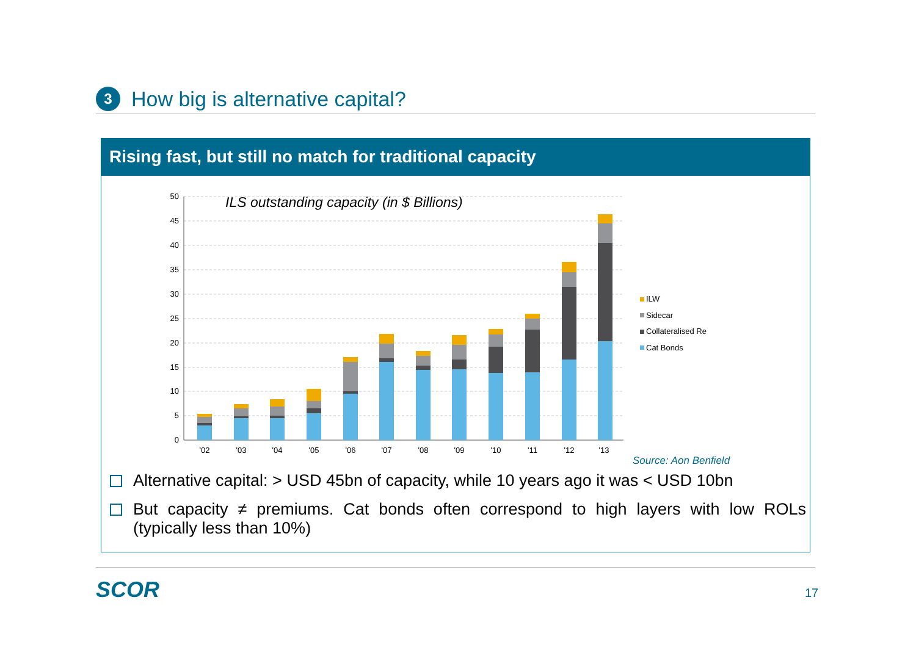3
How big is alternative capital?
Rising fast, but still no match for traditional capacity
50
45
40
35
30
25
20
15
10
5
0
ILS outstanding capacity (in $ Billions)
'02
'03
'04
'05
'06
'07
'08
'09
'10
'11
'12
'13
ILW
Sidecar
Collateralised Re
Cat Bonds
Source: Aon Benfield
Alternative capital: > USD 45bn of capacity, while 10 years ago it was < USD 10bn
But capacity ≠ premiums. Cat bonds often correspond to high layers with low ROLs (typically less than 10%)
SCOR 17